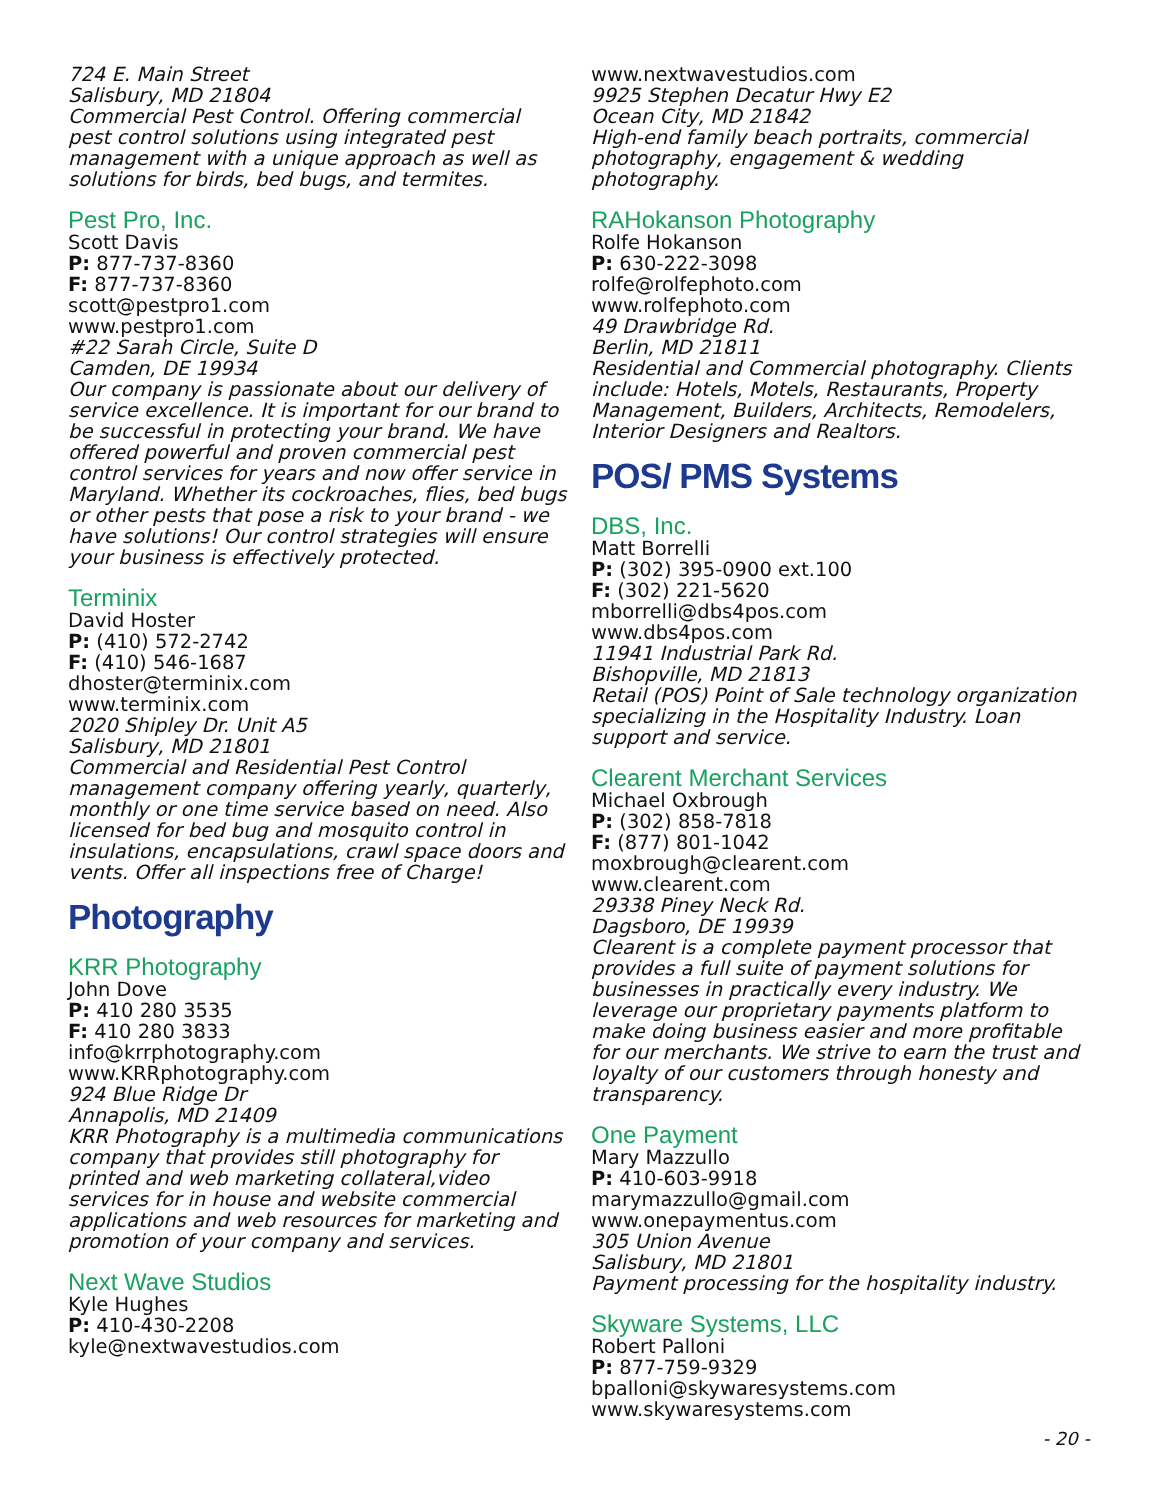724 E. Main Street
Salisbury, MD 21804
Commercial Pest Control. Offering commercial pest control solutions using integrated pest management with a unique approach as well as solutions for birds, bed bugs, and termites.
Pest Pro, Inc.
Scott Davis
P: 877-737-8360
F: 877-737-8360
scott@pestpro1.com
www.pestpro1.com
#22 Sarah Circle, Suite D
Camden, DE 19934
Our company is passionate about our delivery of service excellence. It is important for our brand to be successful in protecting your brand. We have offered powerful and proven commercial pest control services for years and now offer service in Maryland. Whether its cockroaches, flies, bed bugs or other pests that pose a risk to your brand - we have solutions! Our control strategies will ensure your business is effectively protected.
Terminix
David Hoster
P: (410) 572-2742
F: (410) 546-1687
dhoster@terminix.com
www.terminix.com
2020 Shipley Dr. Unit A5
Salisbury, MD 21801
Commercial and Residential Pest Control management company offering yearly, quarterly, monthly or one time service based on need. Also licensed for bed bug and mosquito control in insulations, encapsulations, crawl space doors and vents. Offer all inspections free of Charge!
Photography
KRR Photography
John Dove
P: 410 280 3535
F: 410 280 3833
info@krrphotography.com
www.KRRphotography.com
924 Blue Ridge Dr
Annapolis, MD 21409
KRR Photography is a multimedia communications company that provides still photography for printed and web marketing collateral,video services for in house and website commercial applications and web resources for marketing and promotion of your company and services.
Next Wave Studios
Kyle Hughes
P: 410-430-2208
kyle@nextwavestudios.com
www.nextwavestudios.com
9925 Stephen Decatur Hwy E2
Ocean City, MD 21842
High-end family beach portraits, commercial photography, engagement & wedding photography.
RAHokanson Photography
Rolfe Hokanson
P: 630-222-3098
rolfe@rolfephoto.com
www.rolfephoto.com
49 Drawbridge Rd.
Berlin, MD 21811
Residential and Commercial photography. Clients include: Hotels, Motels, Restaurants, Property Management, Builders, Architects, Remodelers, Interior Designers and Realtors.
POS/ PMS Systems
DBS, Inc.
Matt Borrelli
P: (302) 395-0900 ext.100
F: (302) 221-5620
mborrelli@dbs4pos.com
www.dbs4pos.com
11941 Industrial Park Rd.
Bishopville, MD 21813
Retail (POS) Point of Sale technology organization specializing in the Hospitality Industry. Loan support and service.
Clearent Merchant Services
Michael Oxbrough
P: (302) 858-7818
F: (877) 801-1042
moxbrough@clearent.com
www.clearent.com
29338 Piney Neck Rd.
Dagsboro, DE 19939
Clearent is a complete payment processor that provides a full suite of payment solutions for businesses in practically every industry. We leverage our proprietary payments platform to make doing business easier and more profitable for our merchants. We strive to earn the trust and loyalty of our customers through honesty and transparency.
One Payment
Mary Mazzullo
P: 410-603-9918
marymazzullo@gmail.com
www.onepaymentus.com
305 Union Avenue
Salisbury, MD 21801
Payment processing for the hospitality industry.
Skyware Systems, LLC
Robert Palloni
P: 877-759-9329
bpalloni@skywaresystems.com
www.skywaresystems.com
- 20 -